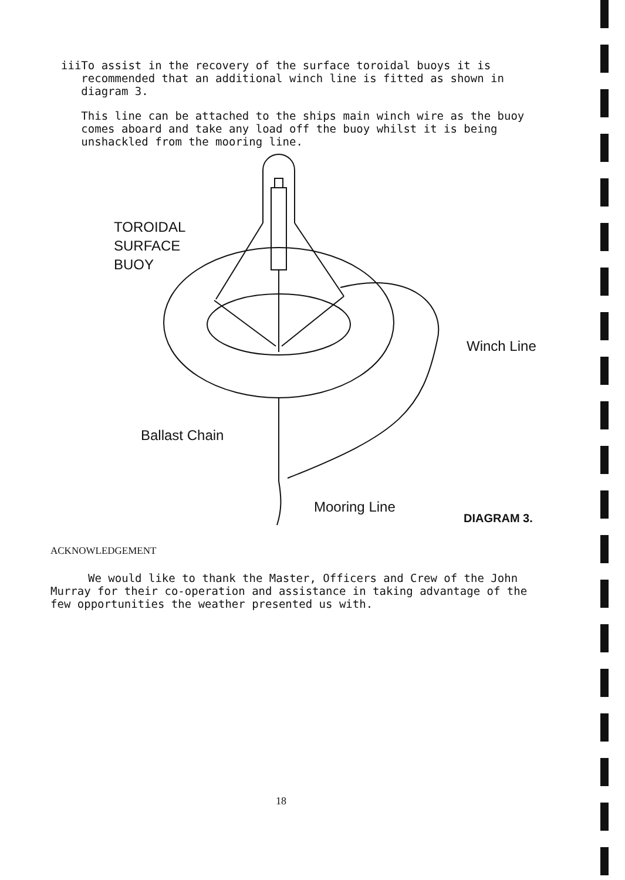iii
To assist in the recovery of the surface toroidal buoys it is recommended that an additional winch line is fitted as shown in diagram 3.
This line can be attached to the ships main winch wire as the buoy comes aboard and take any load off the buoy whilst it is being unshackled from the mooring line.
TOROIDAL
SURFACE
BUOY
Winch Line
Ballast Chain
Mooring Line
DIAGRAM 3.
ACKNOWLEDGEMENT
We would like to thank the Master, Officers and Crew of the John Murray for their co-operation and assistance in taking advantage of the few opportunities the weather presented us with.
18